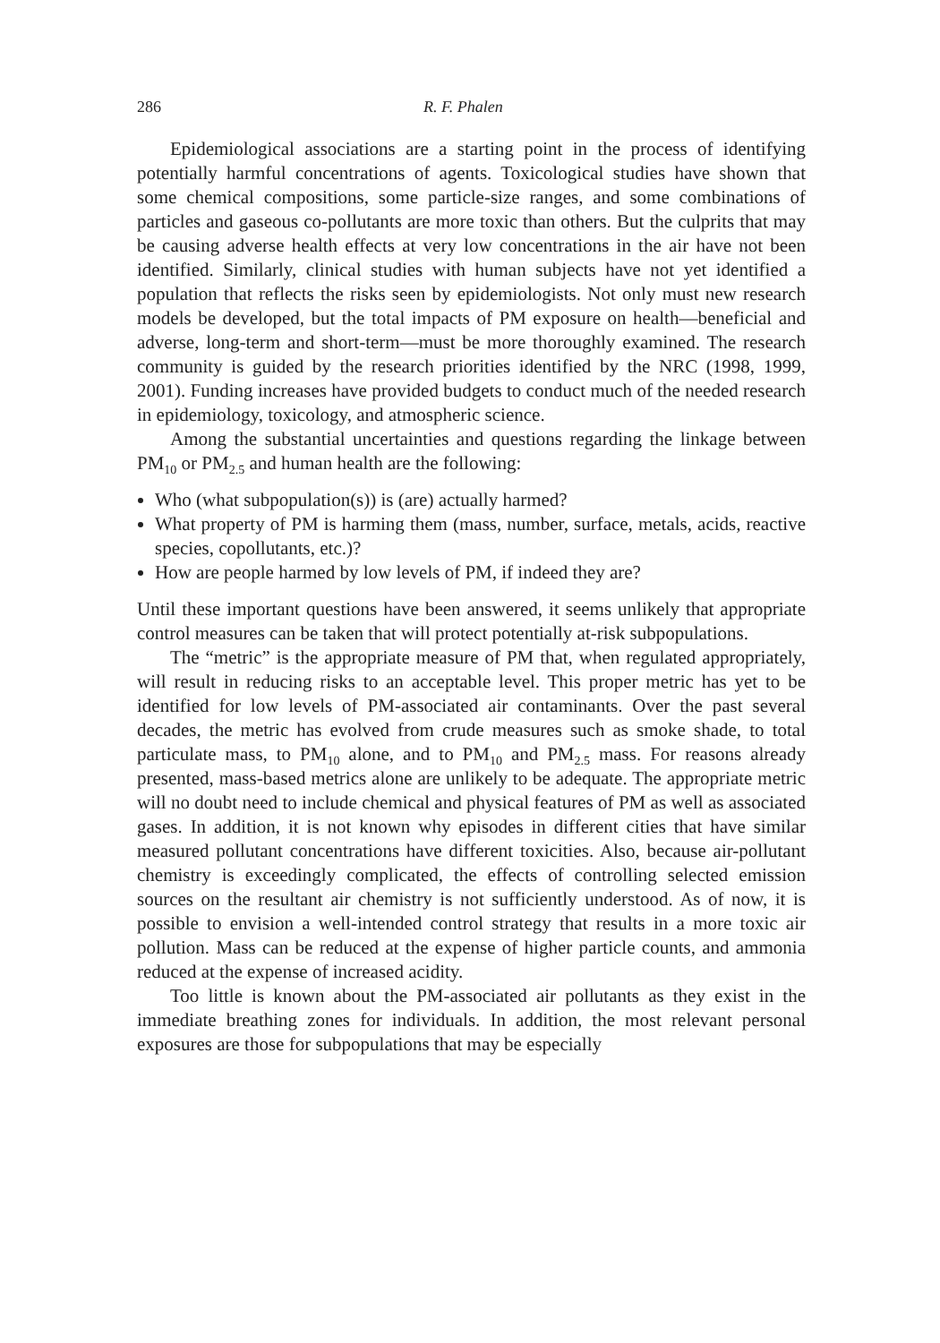286 R. F. Phalen
Epidemiological associations are a starting point in the process of identifying potentially harmful concentrations of agents. Toxicological studies have shown that some chemical compositions, some particle-size ranges, and some combinations of particles and gaseous co-pollutants are more toxic than others. But the culprits that may be causing adverse health effects at very low concentrations in the air have not been identified. Similarly, clinical studies with human subjects have not yet identified a population that reflects the risks seen by epidemiologists. Not only must new research models be developed, but the total impacts of PM exposure on health—beneficial and adverse, long-term and short-term—must be more thoroughly examined. The research community is guided by the research priorities identified by the NRC (1998, 1999, 2001). Funding increases have provided budgets to conduct much of the needed research in epidemiology, toxicology, and atmospheric science.
Among the substantial uncertainties and questions regarding the linkage between PM<sub>10</sub> or PM<sub>2.5</sub> and human health are the following:
Who (what subpopulation(s)) is (are) actually harmed?
What property of PM is harming them (mass, number, surface, metals, acids, reactive species, copollutants, etc.)?
How are people harmed by low levels of PM, if indeed they are?
Until these important questions have been answered, it seems unlikely that appropriate control measures can be taken that will protect potentially at-risk subpopulations.
The “metric” is the appropriate measure of PM that, when regulated appropriately, will result in reducing risks to an acceptable level. This proper metric has yet to be identified for low levels of PM-associated air contaminants. Over the past several decades, the metric has evolved from crude measures such as smoke shade, to total particulate mass, to PM<sub>10</sub> alone, and to PM<sub>10</sub> and PM<sub>2.5</sub> mass. For reasons already presented, mass-based metrics alone are unlikely to be adequate. The appropriate metric will no doubt need to include chemical and physical features of PM as well as associated gases. In addition, it is not known why episodes in different cities that have similar measured pollutant concentrations have different toxicities. Also, because air-pollutant chemistry is exceedingly complicated, the effects of controlling selected emission sources on the resultant air chemistry is not sufficiently understood. As of now, it is possible to envision a well-intended control strategy that results in a more toxic air pollution. Mass can be reduced at the expense of higher particle counts, and ammonia reduced at the expense of increased acidity.
Too little is known about the PM-associated air pollutants as they exist in the immediate breathing zones for individuals. In addition, the most relevant personal exposures are those for subpopulations that may be especially